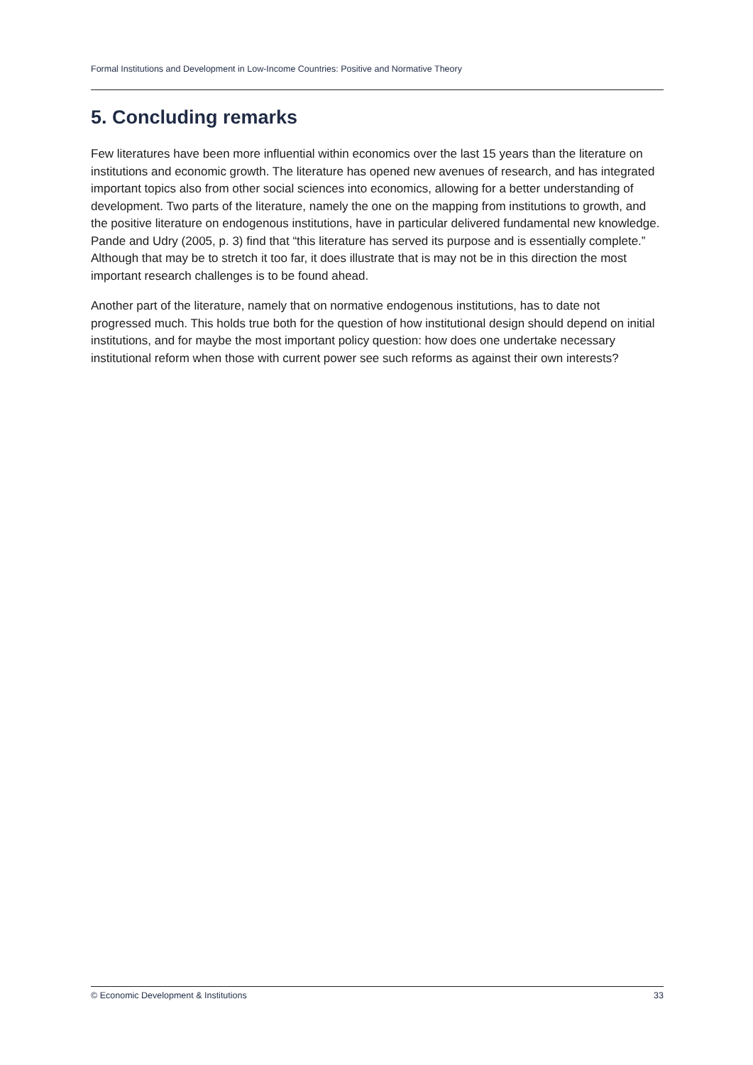Formal Institutions and Development in Low-Income Countries: Positive and Normative Theory
5. Concluding remarks
Few literatures have been more influential within economics over the last 15 years than the literature on institutions and economic growth. The literature has opened new avenues of research, and has integrated important topics also from other social sciences into economics, allowing for a better understanding of development. Two parts of the literature, namely the one on the mapping from institutions to growth, and the positive literature on endogenous institutions, have in particular delivered fundamental new knowledge. Pande and Udry (2005, p. 3) find that “this literature has served its purpose and is essentially complete.” Although that may be to stretch it too far, it does illustrate that is may not be in this direction the most important research challenges is to be found ahead.
Another part of the literature, namely that on normative endogenous institutions, has to date not progressed much. This holds true both for the question of how institutional design should depend on initial institutions, and for maybe the most important policy question: how does one undertake necessary institutional reform when those with current power see such reforms as against their own interests?
© Economic Development & Institutions 33